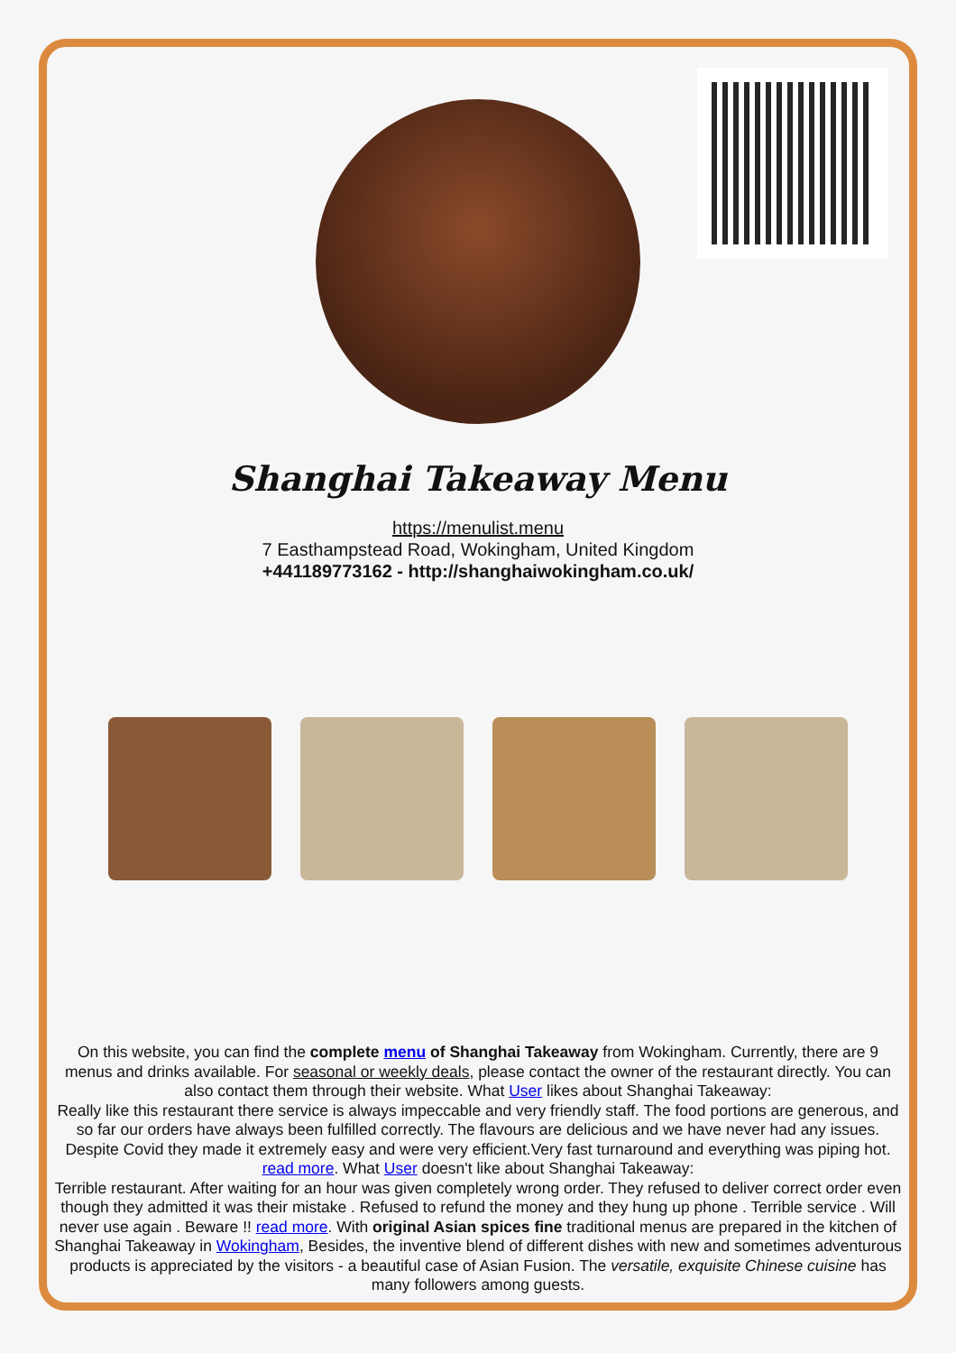Shanghai Takeaway Menu
https://menulist.menu
7 Easthampstead Road, Wokingham, United Kingdom
+441189773162 - http://shanghaiwokingham.co.uk/
On this website, you can find the complete menu of Shanghai Takeaway from Wokingham. Currently, there are 9 menus and drinks available. For seasonal or weekly deals, please contact the owner of the restaurant directly. You can also contact them through their website. What User likes about Shanghai Takeaway:
Really like this restaurant there service is always impeccable and very friendly staff. The food portions are generous, and so far our orders have always been fulfilled correctly. The flavours are delicious and we have never had any issues. Despite Covid they made it extremely easy and were very efficient.Very fast turnaround and everything was piping hot. read more. What User doesn't like about Shanghai Takeaway:
Terrible restaurant. After waiting for an hour was given completely wrong order. They refused to deliver correct order even though they admitted it was their mistake . Refused to refund the money and they hung up phone . Terrible service . Will never use again . Beware !! read more. With original Asian spices fine traditional menus are prepared in the kitchen of Shanghai Takeaway in Wokingham, Besides, the inventive blend of different dishes with new and sometimes adventurous products is appreciated by the visitors - a beautiful case of Asian Fusion. The versatile, exquisite Chinese cuisine has many followers among guests.